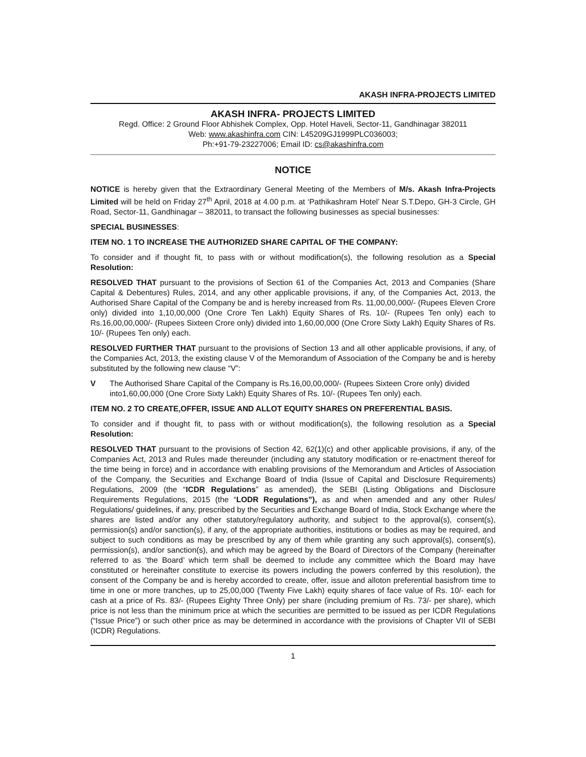AKASH INFRA-PROJECTS LIMITED
AKASH INFRA- PROJECTS LIMITED
Regd. Office: 2 Ground Floor Abhishek Complex, Opp. Hotel Haveli, Sector-11, Gandhinagar 382011
Web: www.akashinfra.com CIN: L45209GJ1999PLC036003;
Ph:+91-79-23227006; Email ID: cs@akashinfra.com
NOTICE
NOTICE is hereby given that the Extraordinary General Meeting of the Members of M/s. Akash Infra-Projects Limited will be held on Friday 27<sup>th</sup> April, 2018 at 4.00 p.m. at ‘Pathikashram Hotel’ Near S.T.Depo, GH-3 Circle, GH Road, Sector-11, Gandhinagar – 382011, to transact the following businesses as special businesses:
SPECIAL BUSINESSES:
ITEM NO. 1 TO INCREASE THE AUTHORIZED SHARE CAPITAL OF THE COMPANY:
To consider and if thought fit, to pass with or without modification(s), the following resolution as a Special Resolution:
RESOLVED THAT pursuant to the provisions of Section 61 of the Companies Act, 2013 and Companies (Share Capital & Debentures) Rules, 2014, and any other applicable provisions, if any, of the Companies Act, 2013, the Authorised Share Capital of the Company be and is hereby increased from Rs. 11,00,00,000/- (Rupees Eleven Crore only) divided into 1,10,00,000 (One Crore Ten Lakh) Equity Shares of Rs. 10/- (Rupees Ten only) each to Rs.16,00,00,000/- (Rupees Sixteen Crore only) divided into 1,60,00,000 (One Crore Sixty Lakh) Equity Shares of Rs. 10/- (Rupees Ten only) each.
RESOLVED FURTHER THAT pursuant to the provisions of Section 13 and all other applicable provisions, if any, of the Companies Act, 2013, the existing clause V of the Memorandum of Association of the Company be and is hereby substituted by the following new clause “V”:
V The Authorised Share Capital of the Company is Rs.16,00,00,000/- (Rupees Sixteen Crore only) divided into1,60,00,000 (One Crore Sixty Lakh) Equity Shares of Rs. 10/- (Rupees Ten only) each.
ITEM NO. 2 TO CREATE,OFFER, ISSUE AND ALLOT EQUITY SHARES ON PREFERENTIAL BASIS.
To consider and if thought fit, to pass with or without modification(s), the following resolution as a Special Resolution:
RESOLVED THAT pursuant to the provisions of Section 42, 62(1)(c) and other applicable provisions, if any, of the Companies Act, 2013 and Rules made thereunder (including any statutory modification or re-enactment thereof for the time being in force) and in accordance with enabling provisions of the Memorandum and Articles of Association of the Company, the Securities and Exchange Board of India (Issue of Capital and Disclosure Requirements) Regulations, 2009 (the “ICDR Regulations” as amended), the SEBI (Listing Obligations and Disclosure Requirements Regulations, 2015 (the “LODR Regulations”), as and when amended and any other Rules/ Regulations/ guidelines, if any, prescribed by the Securities and Exchange Board of India, Stock Exchange where the shares are listed and/or any other statutory/regulatory authority, and subject to the approval(s), consent(s), permission(s) and/or sanction(s), if any, of the appropriate authorities, institutions or bodies as may be required, and subject to such conditions as may be prescribed by any of them while granting any such approval(s), consent(s), permission(s), and/or sanction(s), and which may be agreed by the Board of Directors of the Company (hereinafter referred to as ‘the Board’ which term shall be deemed to include any committee which the Board may have constituted or hereinafter constitute to exercise its powers including the powers conferred by this resolution), the consent of the Company be and is hereby accorded to create, offer, issue and alloton preferential basisfrom time to time in one or more tranches, up to 25,00,000 (Twenty Five Lakh) equity shares of face value of Rs. 10/- each for cash at a price of Rs. 83/- (Rupees Eighty Three Only) per share (including premium of Rs. 73/- per share), which price is not less than the minimum price at which the securities are permitted to be issued as per ICDR Regulations (“Issue Price”) or such other price as may be determined in accordance with the provisions of Chapter VII of SEBI (ICDR) Regulations.
1